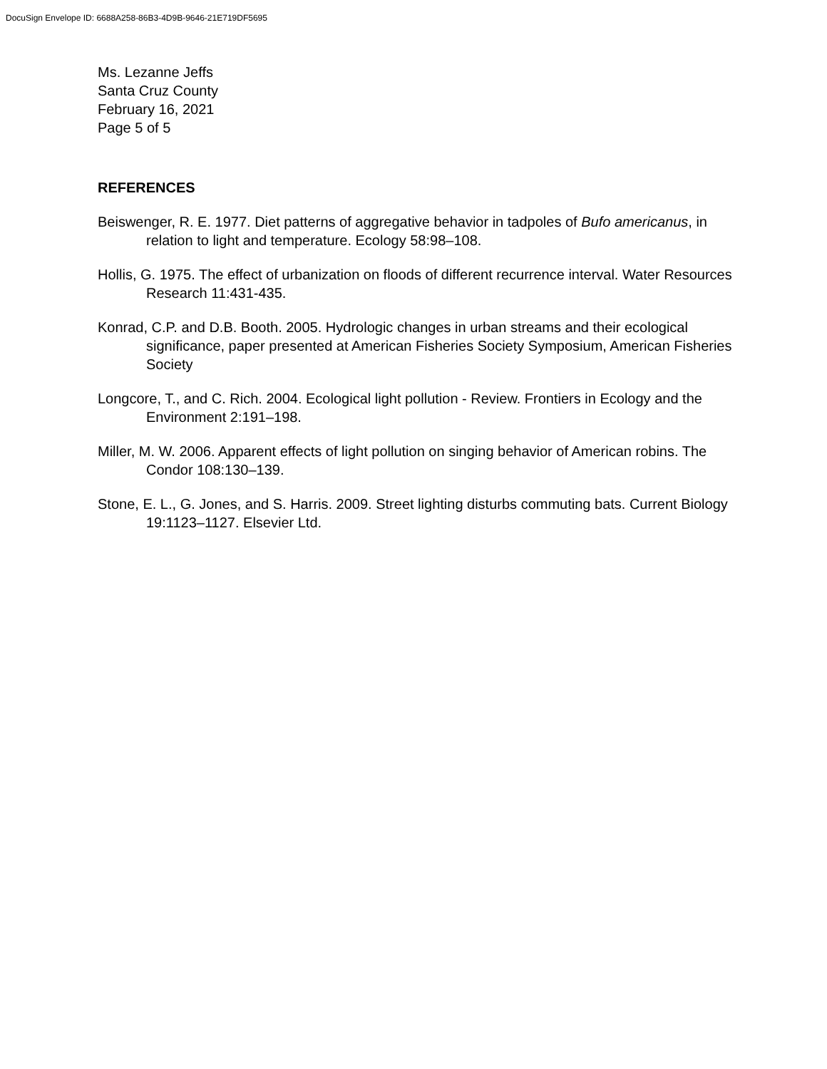DocuSign Envelope ID: 6688A258-86B3-4D9B-9646-21E719DF5695
Ms. Lezanne Jeffs
Santa Cruz County
February 16, 2021
Page 5 of 5
REFERENCES
Beiswenger, R. E. 1977. Diet patterns of aggregative behavior in tadpoles of Bufo americanus, in relation to light and temperature. Ecology 58:98–108.
Hollis, G. 1975. The effect of urbanization on floods of different recurrence interval. Water Resources Research 11:431-435.
Konrad, C.P. and D.B. Booth. 2005. Hydrologic changes in urban streams and their ecological significance, paper presented at American Fisheries Society Symposium, American Fisheries Society
Longcore, T., and C. Rich. 2004. Ecological light pollution - Review. Frontiers in Ecology and the Environment 2:191–198.
Miller, M. W. 2006. Apparent effects of light pollution on singing behavior of American robins. The Condor 108:130–139.
Stone, E. L., G. Jones, and S. Harris. 2009. Street lighting disturbs commuting bats. Current Biology 19:1123–1127. Elsevier Ltd.